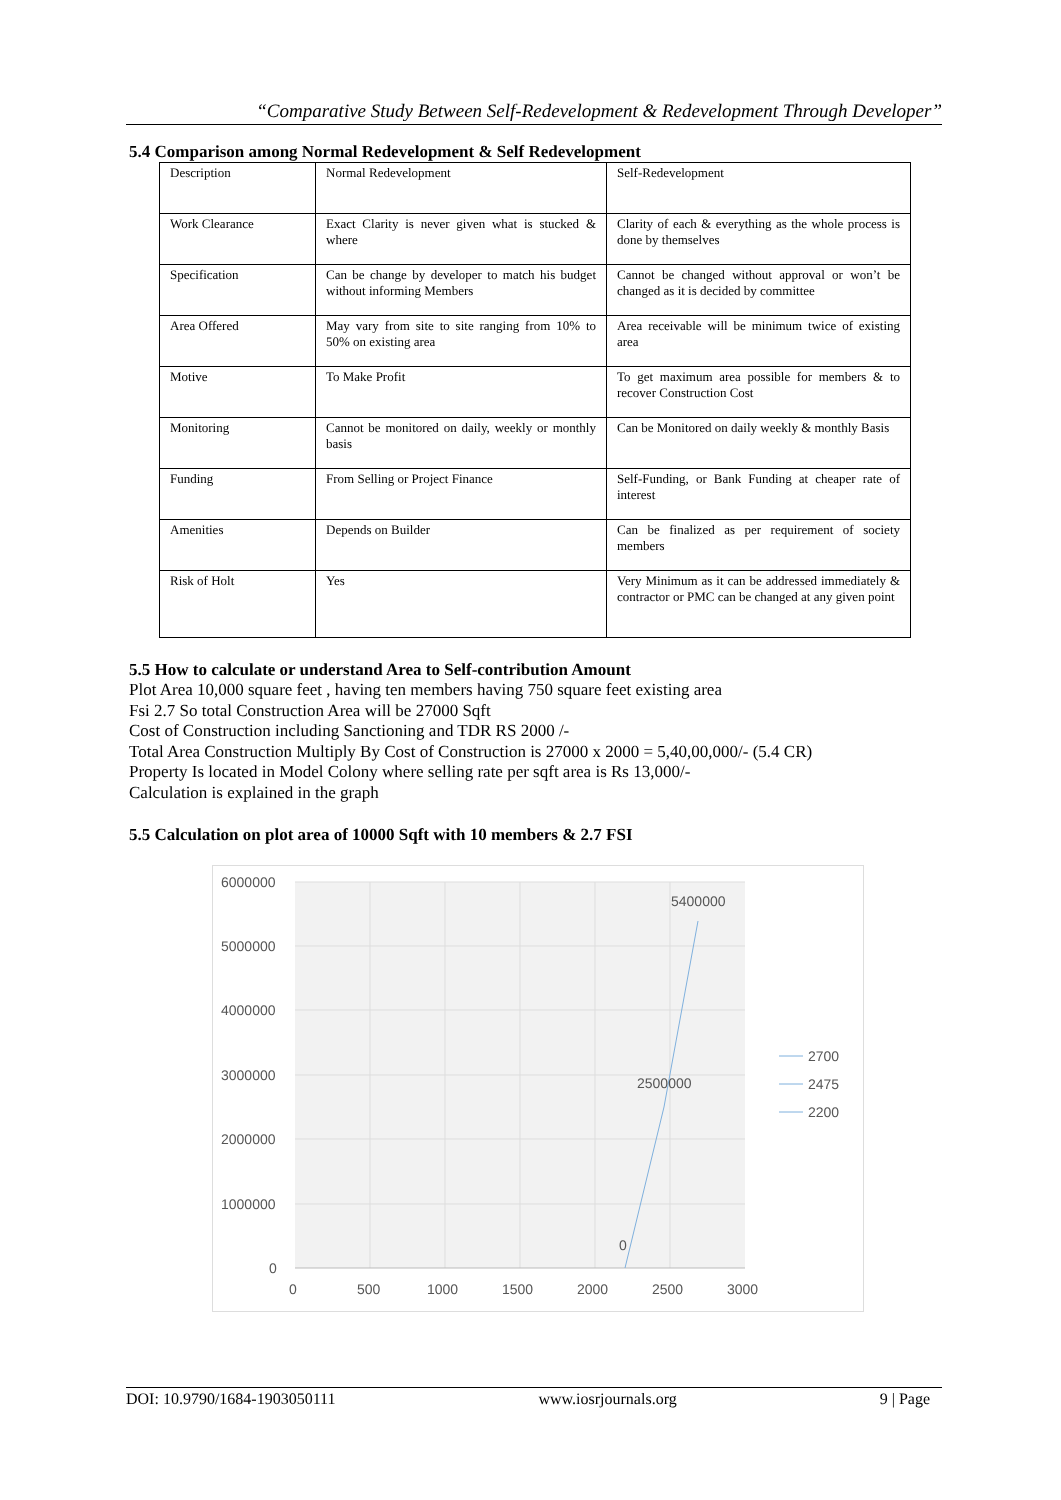“Comparative Study Between Self-Redevelopment & Redevelopment Through Developer”
5.4 Comparison among Normal Redevelopment & Self Redevelopment
| Description | Normal Redevelopment | Self-Redevelopment |
| Work Clearance | Exact Clarity is never given what is stucked & where | Clarity of each & everything as the whole process is done by themselves |
| Specification | Can be change by developer to match his budget without informing Members | Cannot be changed without approval or won’t be changed as it is decided by committee |
| Area Offered | May vary from site to site ranging from 10% to 50% on existing area | Area receivable will be minimum twice of existing area |
| Motive | To Make Profit | To get maximum area possible for members & to recover Construction Cost |
| Monitoring | Cannot be monitored on daily, weekly or monthly basis | Can be Monitored on daily weekly & monthly Basis |
| Funding | From Selling or Project Finance | Self-Funding, or Bank Funding at cheaper rate of interest |
| Amenities | Depends on Builder | Can be finalized as per requirement of society members |
| Risk of Holt | Yes | Very Minimum as it can be addressed immediately & contractor or PMC can be changed at any given point |
5.5 How to calculate or understand Area to Self-contribution Amount
Plot Area 10,000 square feet , having ten members having 750 square feet existing area
Fsi 2.7 So total Construction Area will be 27000 Sqft
Cost of Construction including Sanctioning and TDR RS 2000 /-
Total Area Construction Multiply By Cost of Construction is 27000 x 2000 = 5,40,00,000/- (5.4 CR)
Property Is located in Model Colony where selling rate per sqft area is Rs 13,000/-
Calculation is explained in the graph
5.5 Calculation on plot area of 10000 Sqft with 10 members & 2.7 FSI
6000000
5000000
4000000
3000000
2000000
1000000
0
0
500
1000
1500
2000
2500
3000
5400000
2500000
0
2700
2475
2200
DOI: 10.9790/1684-1903050111 www.iosrjournals.org 9 | Page